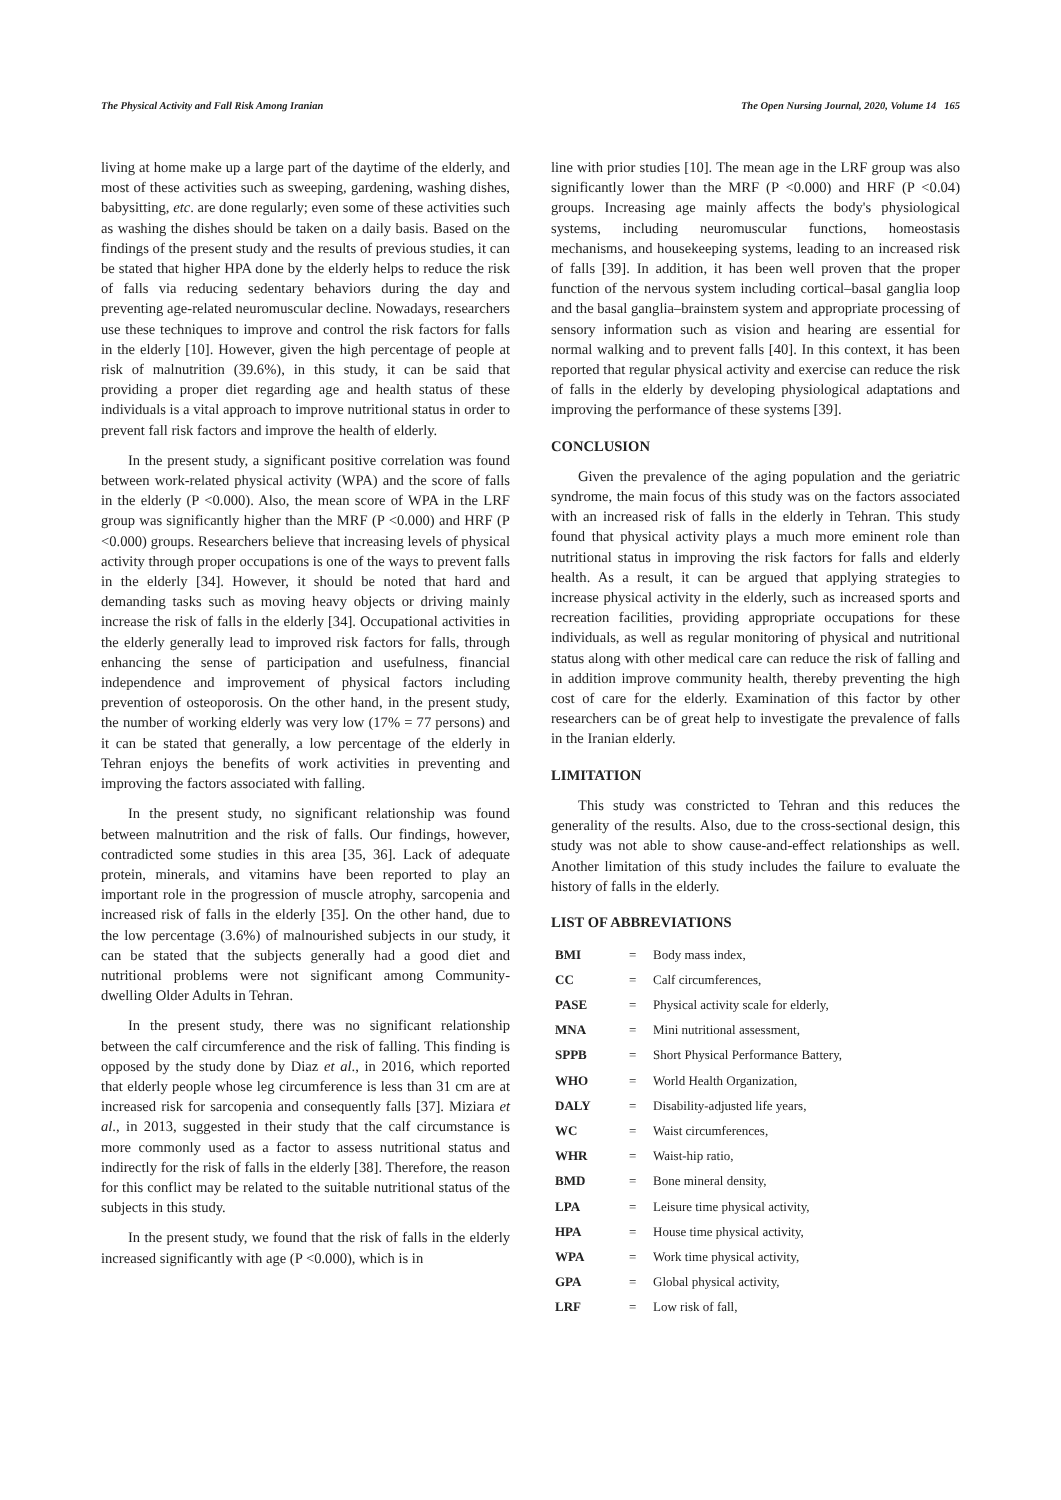The Physical Activity and Fall Risk Among Iranian The Open Nursing Journal, 2020, Volume 14 165
living at home make up a large part of the daytime of the elderly, and most of these activities such as sweeping, gardening, washing dishes, babysitting, etc. are done regularly; even some of these activities such as washing the dishes should be taken on a daily basis. Based on the findings of the present study and the results of previous studies, it can be stated that higher HPA done by the elderly helps to reduce the risk of falls via reducing sedentary behaviors during the day and preventing age-related neuromuscular decline. Nowadays, researchers use these techniques to improve and control the risk factors for falls in the elderly [10]. However, given the high percentage of people at risk of malnutrition (39.6%), in this study, it can be said that providing a proper diet regarding age and health status of these individuals is a vital approach to improve nutritional status in order to prevent fall risk factors and improve the health of elderly.
In the present study, a significant positive correlation was found between work-related physical activity (WPA) and the score of falls in the elderly (P <0.000). Also, the mean score of WPA in the LRF group was significantly higher than the MRF (P <0.000) and HRF (P <0.000) groups. Researchers believe that increasing levels of physical activity through proper occupations is one of the ways to prevent falls in the elderly [34]. However, it should be noted that hard and demanding tasks such as moving heavy objects or driving mainly increase the risk of falls in the elderly [34]. Occupational activities in the elderly generally lead to improved risk factors for falls, through enhancing the sense of participation and usefulness, financial independence and improvement of physical factors including prevention of osteoporosis. On the other hand, in the present study, the number of working elderly was very low (17% = 77 persons) and it can be stated that generally, a low percentage of the elderly in Tehran enjoys the benefits of work activities in preventing and improving the factors associated with falling.
In the present study, no significant relationship was found between malnutrition and the risk of falls. Our findings, however, contradicted some studies in this area [35, 36]. Lack of adequate protein, minerals, and vitamins have been reported to play an important role in the progression of muscle atrophy, sarcopenia and increased risk of falls in the elderly [35]. On the other hand, due to the low percentage (3.6%) of malnourished subjects in our study, it can be stated that the subjects generally had a good diet and nutritional problems were not significant among Community-dwelling Older Adults in Tehran.
In the present study, there was no significant relationship between the calf circumference and the risk of falling. This finding is opposed by the study done by Diaz et al., in 2016, which reported that elderly people whose leg circumference is less than 31 cm are at increased risk for sarcopenia and consequently falls [37]. Miziara et al., in 2013, suggested in their study that the calf circumstance is more commonly used as a factor to assess nutritional status and indirectly for the risk of falls in the elderly [38]. Therefore, the reason for this conflict may be related to the suitable nutritional status of the subjects in this study.
In the present study, we found that the risk of falls in the elderly increased significantly with age (P <0.000), which is in
line with prior studies [10]. The mean age in the LRF group was also significantly lower than the MRF (P <0.000) and HRF (P <0.04) groups. Increasing age mainly affects the body's physiological systems, including neuromuscular functions, homeostasis mechanisms, and housekeeping systems, leading to an increased risk of falls [39]. In addition, it has been well proven that the proper function of the nervous system including cortical–basal ganglia loop and the basal ganglia–brainstem system and appropriate processing of sensory information such as vision and hearing are essential for normal walking and to prevent falls [40]. In this context, it has been reported that regular physical activity and exercise can reduce the risk of falls in the elderly by developing physiological adaptations and improving the performance of these systems [39].
CONCLUSION
Given the prevalence of the aging population and the geriatric syndrome, the main focus of this study was on the factors associated with an increased risk of falls in the elderly in Tehran. This study found that physical activity plays a much more eminent role than nutritional status in improving the risk factors for falls and elderly health. As a result, it can be argued that applying strategies to increase physical activity in the elderly, such as increased sports and recreation facilities, providing appropriate occupations for these individuals, as well as regular monitoring of physical and nutritional status along with other medical care can reduce the risk of falling and in addition improve community health, thereby preventing the high cost of care for the elderly. Examination of this factor by other researchers can be of great help to investigate the prevalence of falls in the Iranian elderly.
LIMITATION
This study was constricted to Tehran and this reduces the generality of the results. Also, due to the cross-sectional design, this study was not able to show cause-and-effect relationships as well. Another limitation of this study includes the failure to evaluate the history of falls in the elderly.
LIST OF ABBREVIATIONS
| BMI | = | Body mass index, |
| CC | = | Calf circumferences, |
| PASE | = | Physical activity scale for elderly, |
| MNA | = | Mini nutritional assessment, |
| SPPB | = | Short Physical Performance Battery, |
| WHO | = | World Health Organization, |
| DALY | = | Disability-adjusted life years, |
| WC | = | Waist circumferences, |
| WHR | = | Waist-hip ratio, |
| BMD | = | Bone mineral density, |
| LPA | = | Leisure time physical activity, |
| HPA | = | House time physical activity, |
| WPA | = | Work time physical activity, |
| GPA | = | Global physical activity, |
| LRF | = | Low risk of fall, |